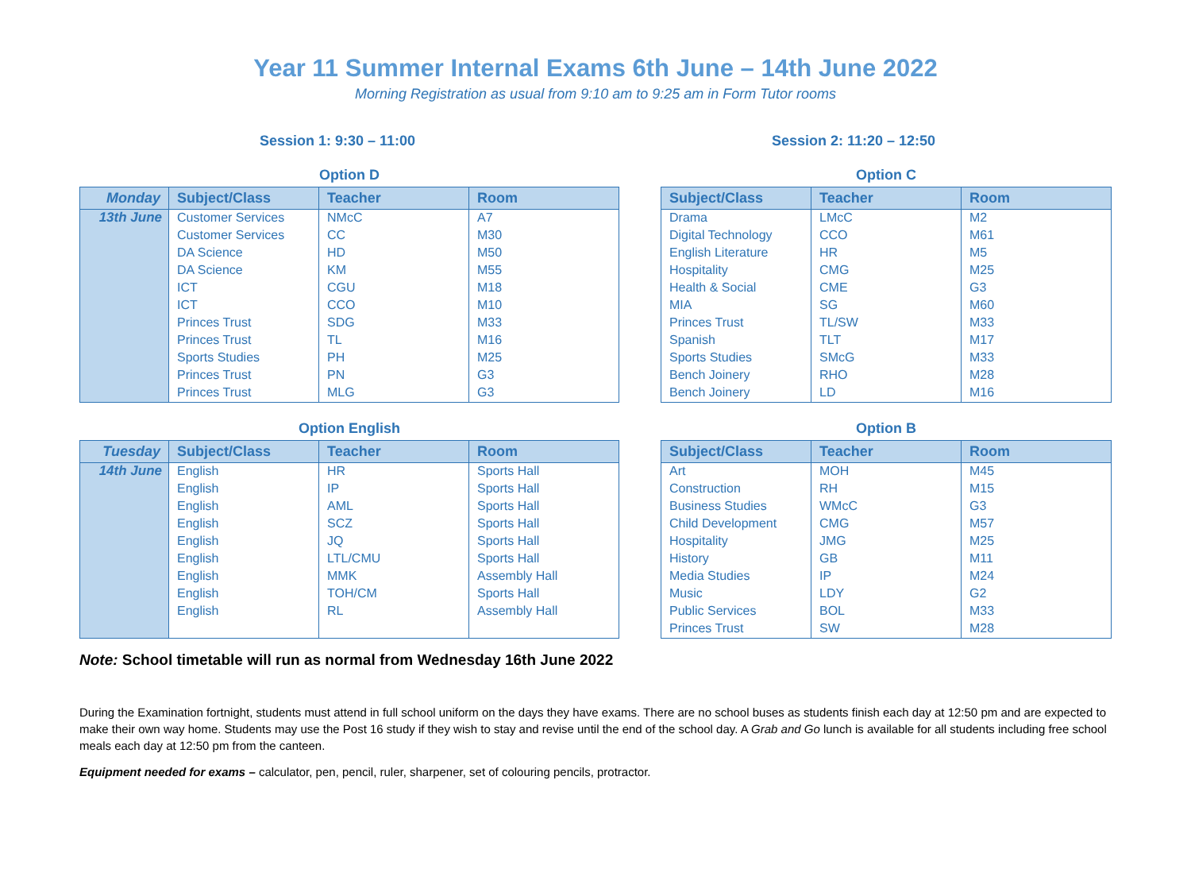Year 11 Summer Internal Exams 6th June – 14th June 2022
Morning Registration as usual from 9:10 am to 9:25 am in Form Tutor rooms
Session 1: 9:30 – 11:00 Session 2: 11:20 – 12:50
Option D
| Monday | Subject/Class | Teacher | Room |
| --- | --- | --- | --- |
| 13th June | Customer Services | NMcC | A7 |
| | Customer Services | CC | M30 |
| | DA Science | HD | M50 |
| | DA Science | KM | M55 |
| | ICT | CGU | M18 |
| | ICT | CCO | M10 |
| | Princes Trust | SDG | M33 |
| | Princes Trust | TL | M16 |
| | Sports Studies | PH | M25 |
| | Princes Trust | PN | G3 |
| | Princes Trust | MLG | G3 |
Option C
| Subject/Class | Teacher | Room |
| --- | --- | --- |
| Drama | LMcC | M2 |
| Digital Technology | CCO | M61 |
| English Literature | HR | M5 |
| Hospitality | CMG | M25 |
| Health & Social | CME | G3 |
| MIA | SG | M60 |
| Princes Trust | TL/SW | M33 |
| Spanish | TLT | M17 |
| Sports Studies | SMcG | M33 |
| Bench Joinery | RHO | M28 |
| Bench Joinery | LD | M16 |
Option English
| Tuesday | Subject/Class | Teacher | Room |
| --- | --- | --- | --- |
| 14th June | English | HR | Sports Hall |
| | English | IP | Sports Hall |
| | English | AML | Sports Hall |
| | English | SCZ | Sports Hall |
| | English | JQ | Sports Hall |
| | English | LTL/CMU | Sports Hall |
| | English | MMK | Assembly Hall |
| | English | TOH/CM | Sports Hall |
| | English | RL | Assembly Hall |
Option B
| Subject/Class | Teacher | Room |
| --- | --- | --- |
| Art | MOH | M45 |
| Construction | RH | M15 |
| Business Studies | WMcC | G3 |
| Child Development | CMG | M57 |
| Hospitality | JMG | M25 |
| History | GB | M11 |
| Media Studies | IP | M24 |
| Music | LDY | G2 |
| Public Services | BOL | M33 |
| Princes Trust | SW | M28 |
Note: School timetable will run as normal from Wednesday 16th June 2022
During the Examination fortnight, students must attend in full school uniform on the days they have exams. There are no school buses as students finish each day at 12:50 pm and are expected to make their own way home. Students may use the Post 16 study if they wish to stay and revise until the end of the school day. A Grab and Go lunch is available for all students including free school meals each day at 12:50 pm from the canteen.
Equipment needed for exams – calculator, pen, pencil, ruler, sharpener, set of colouring pencils, protractor.